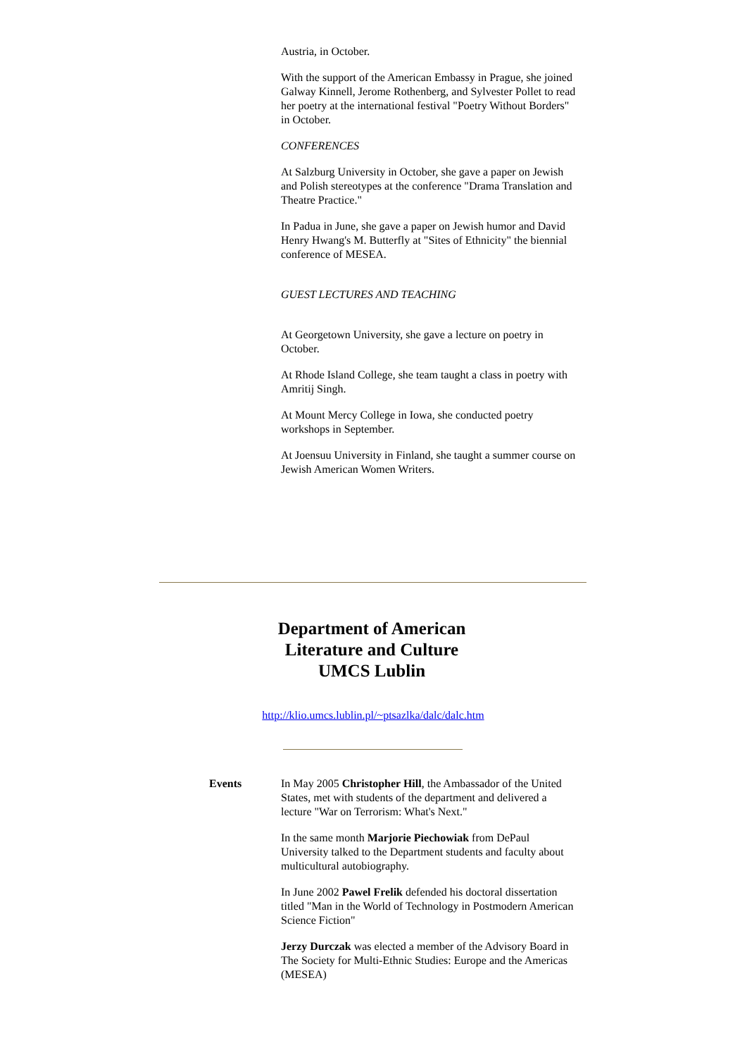Austria, in October.
With the support of the American Embassy in Prague, she joined Galway Kinnell, Jerome Rothenberg, and Sylvester Pollet to read her poetry at the international festival "Poetry Without Borders" in October.
CONFERENCES
At Salzburg University in October, she gave a paper on Jewish and Polish stereotypes at the conference "Drama Translation and Theatre Practice."
In Padua in June, she gave a paper on Jewish humor and David Henry Hwang's M. Butterfly at "Sites of Ethnicity" the biennial conference of MESEA.
GUEST LECTURES AND TEACHING
At Georgetown University, she gave a lecture on poetry in October.
At Rhode Island College, she team taught a class in poetry with Amritij Singh.
At Mount Mercy College in Iowa, she conducted poetry workshops in September.
At Joensuu University in Finland, she taught a summer course on Jewish American Women Writers.
Department of American
Literature and Culture
UMCS Lublin
http://klio.umcs.lublin.pl/~ptsazlka/dalc/dalc.htm
Events In May 2005 Christopher Hill, the Ambassador of the United States, met with students of the department and delivered a lecture "War on Terrorism: What's Next."
In the same month Marjorie Piechowiak from DePaul University talked to the Department students and faculty about multicultural autobiography.
In June 2002 Pawel Frelik defended his doctoral dissertation titled "Man in the World of Technology in Postmodern American Science Fiction"
Jerzy Durczak was elected a member of the Advisory Board in The Society for Multi-Ethnic Studies: Europe and the Americas (MESEA)